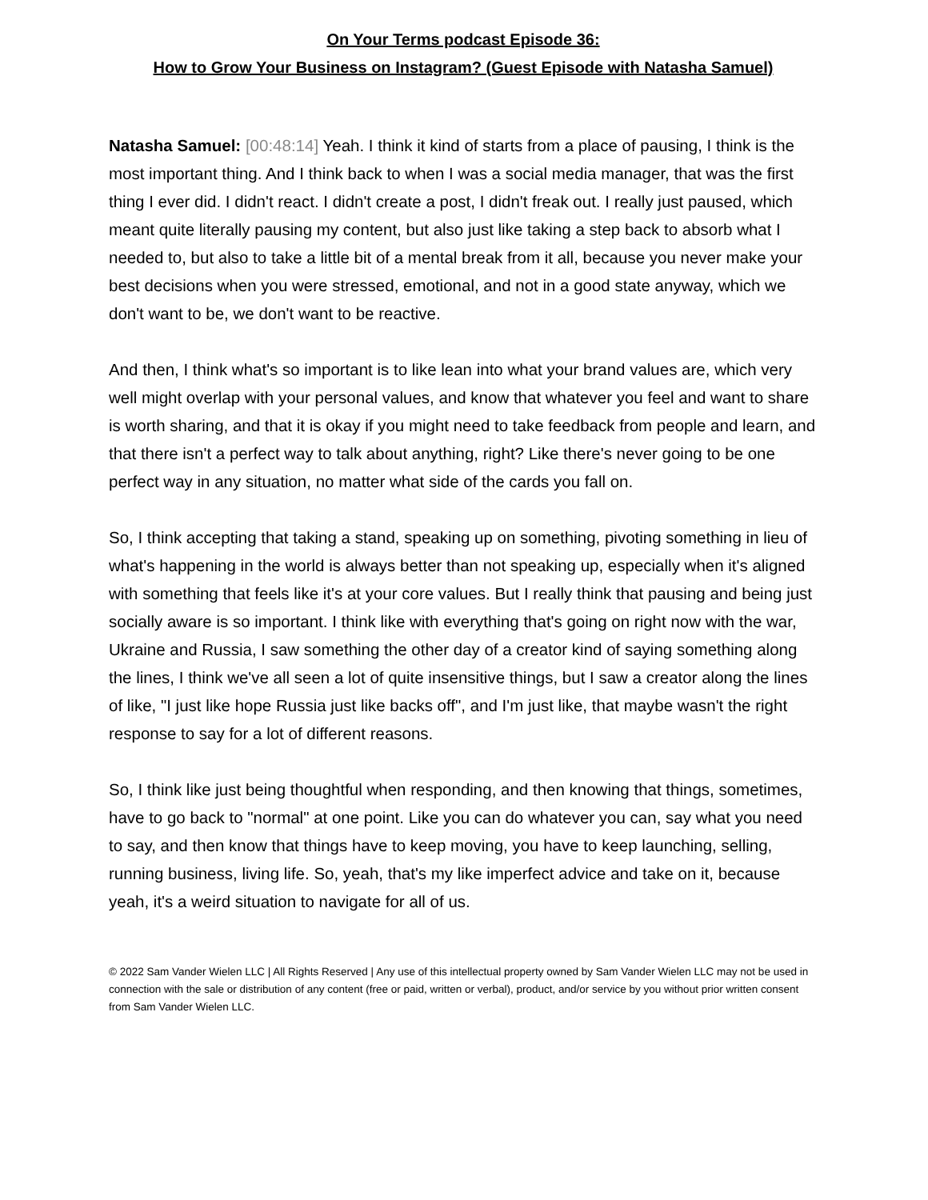On Your Terms podcast Episode 36:
How to Grow Your Business on Instagram? (Guest Episode with Natasha Samuel)
Natasha Samuel: [00:48:14] Yeah. I think it kind of starts from a place of pausing, I think is the most important thing. And I think back to when I was a social media manager, that was the first thing I ever did. I didn't react. I didn't create a post, I didn't freak out. I really just paused, which meant quite literally pausing my content, but also just like taking a step back to absorb what I needed to, but also to take a little bit of a mental break from it all, because you never make your best decisions when you were stressed, emotional, and not in a good state anyway, which we don't want to be, we don't want to be reactive.
And then, I think what's so important is to like lean into what your brand values are, which very well might overlap with your personal values, and know that whatever you feel and want to share is worth sharing, and that it is okay if you might need to take feedback from people and learn, and that there isn't a perfect way to talk about anything, right? Like there's never going to be one perfect way in any situation, no matter what side of the cards you fall on.
So, I think accepting that taking a stand, speaking up on something, pivoting something in lieu of what's happening in the world is always better than not speaking up, especially when it's aligned with something that feels like it's at your core values. But I really think that pausing and being just socially aware is so important. I think like with everything that's going on right now with the war, Ukraine and Russia, I saw something the other day of a creator kind of saying something along the lines, I think we've all seen a lot of quite insensitive things, but I saw a creator along the lines of like, "I just like hope Russia just like backs off", and I'm just like, that maybe wasn't the right response to say for a lot of different reasons.
So, I think like just being thoughtful when responding, and then knowing that things, sometimes, have to go back to "normal" at one point. Like you can do whatever you can, say what you need to say, and then know that things have to keep moving, you have to keep launching, selling, running business, living life. So, yeah, that's my like imperfect advice and take on it, because yeah, it's a weird situation to navigate for all of us.
© 2022 Sam Vander Wielen LLC | All Rights Reserved | Any use of this intellectual property owned by Sam Vander Wielen LLC may not be used in connection with the sale or distribution of any content (free or paid, written or verbal), product, and/or service by you without prior written consent from Sam Vander Wielen LLC.